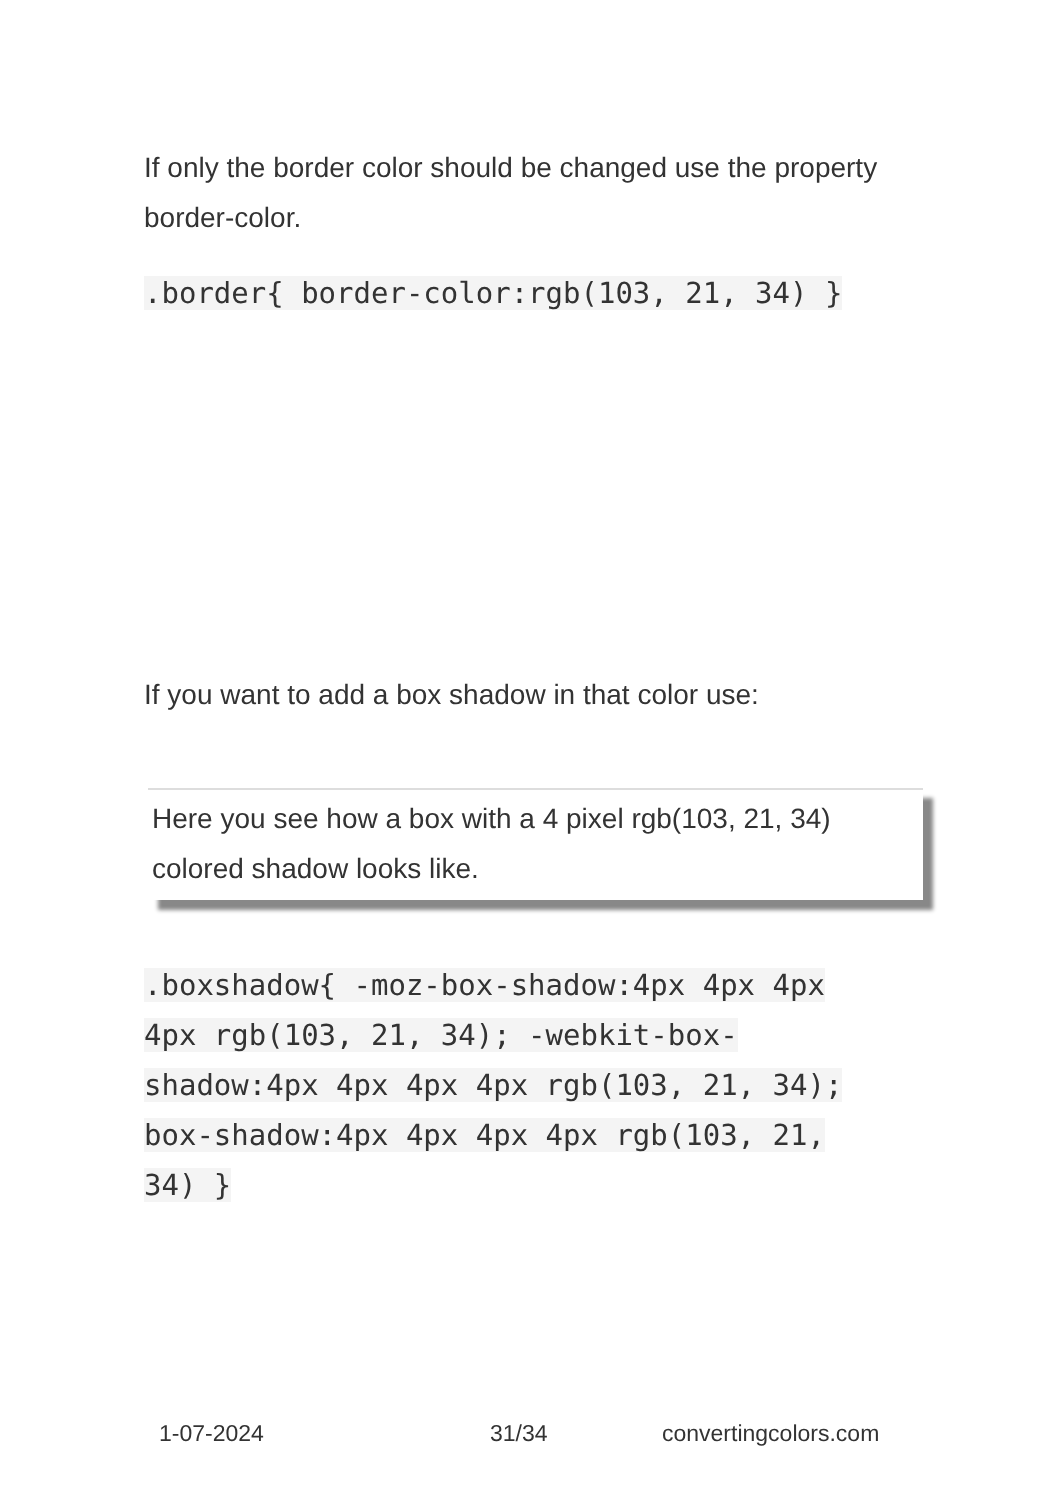If only the border color should be changed use the property border-color.
.border{ border-color:rgb(103, 21, 34) }
If you want to add a box shadow in that color use:
Here you see how a box with a 4 pixel rgb(103, 21, 34) colored shadow looks like.
.boxshadow{ -moz-box-shadow:4px 4px 4px 4px rgb(103, 21, 34); -webkit-box-shadow:4px 4px 4px 4px rgb(103, 21, 34); box-shadow:4px 4px 4px 4px rgb(103, 21, 34) }
1-07-2024 31/34 convertingcolors.com